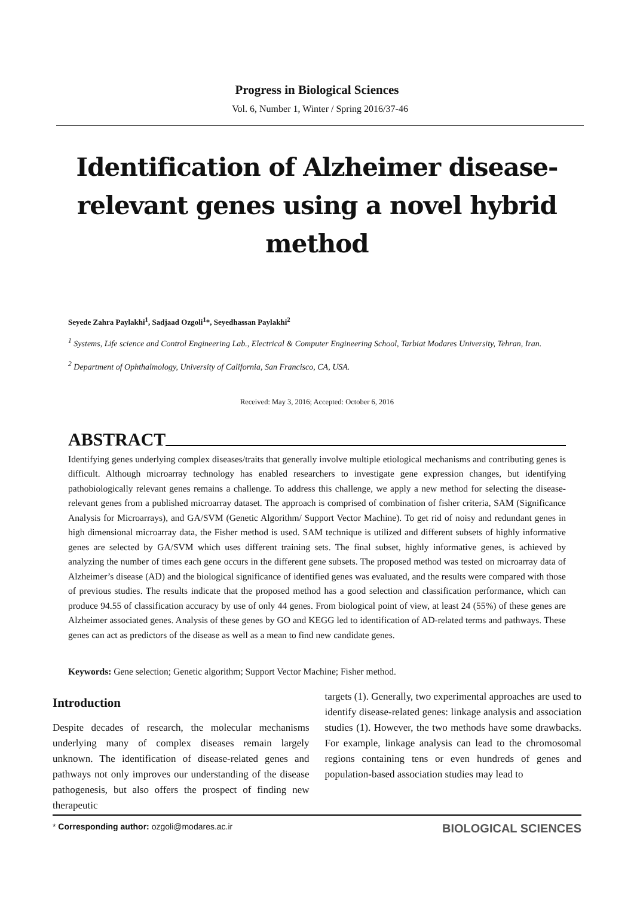Progress in Biological Sciences
Vol. 6, Number 1, Winter / Spring 2016/37-46
Identification of Alzheimer disease-relevant genes using a novel hybrid method
Seyede Zahra Paylakhi<sup>1</sup>, Sadjaad Ozgoli<sup>1</sup>*, Seyedhassan Paylakhi<sup>2</sup>
<sup>1</sup> Systems, Life science and Control Engineering Lab., Electrical & Computer Engineering School, Tarbiat Modares University, Tehran, Iran.
<sup>2</sup> Department of Ophthalmology, University of California, San Francisco, CA, USA.
Received: May 3, 2016; Accepted: October 6, 2016
ABSTRACT
Identifying genes underlying complex diseases/traits that generally involve multiple etiological mechanisms and contributing genes is difficult. Although microarray technology has enabled researchers to investigate gene expression changes, but identifying pathobiologically relevant genes remains a challenge. To address this challenge, we apply a new method for selecting the disease-relevant genes from a published microarray dataset. The approach is comprised of combination of fisher criteria, SAM (Significance Analysis for Microarrays), and GA/SVM (Genetic Algorithm/ Support Vector Machine). To get rid of noisy and redundant genes in high dimensional microarray data, the Fisher method is used. SAM technique is utilized and different subsets of highly informative genes are selected by GA/SVM which uses different training sets. The final subset, highly informative genes, is achieved by analyzing the number of times each gene occurs in the different gene subsets. The proposed method was tested on microarray data of Alzheimer’s disease (AD) and the biological significance of identified genes was evaluated, and the results were compared with those of previous studies. The results indicate that the proposed method has a good selection and classification performance, which can produce 94.55 of classification accuracy by use of only 44 genes. From biological point of view, at least 24 (55%) of these genes are Alzheimer associated genes. Analysis of these genes by GO and KEGG led to identification of AD-related terms and pathways. These genes can act as predictors of the disease as well as a mean to find new candidate genes.
Keywords: Gene selection; Genetic algorithm; Support Vector Machine; Fisher method.
Introduction
Despite decades of research, the molecular mechanisms underlying many of complex diseases remain largely unknown. The identification of disease-related genes and pathways not only improves our understanding of the disease pathogenesis, but also offers the prospect of finding new therapeutic
targets (1). Generally, two experimental approaches are used to identify disease-related genes: linkage analysis and association studies (1). However, the two methods have some drawbacks. For example, linkage analysis can lead to the chromosomal regions containing tens or even hundreds of genes and population-based association studies may lead to
* Corresponding author: ozgoli@modares.ac.ir
BIOLOGICAL SCIENCES